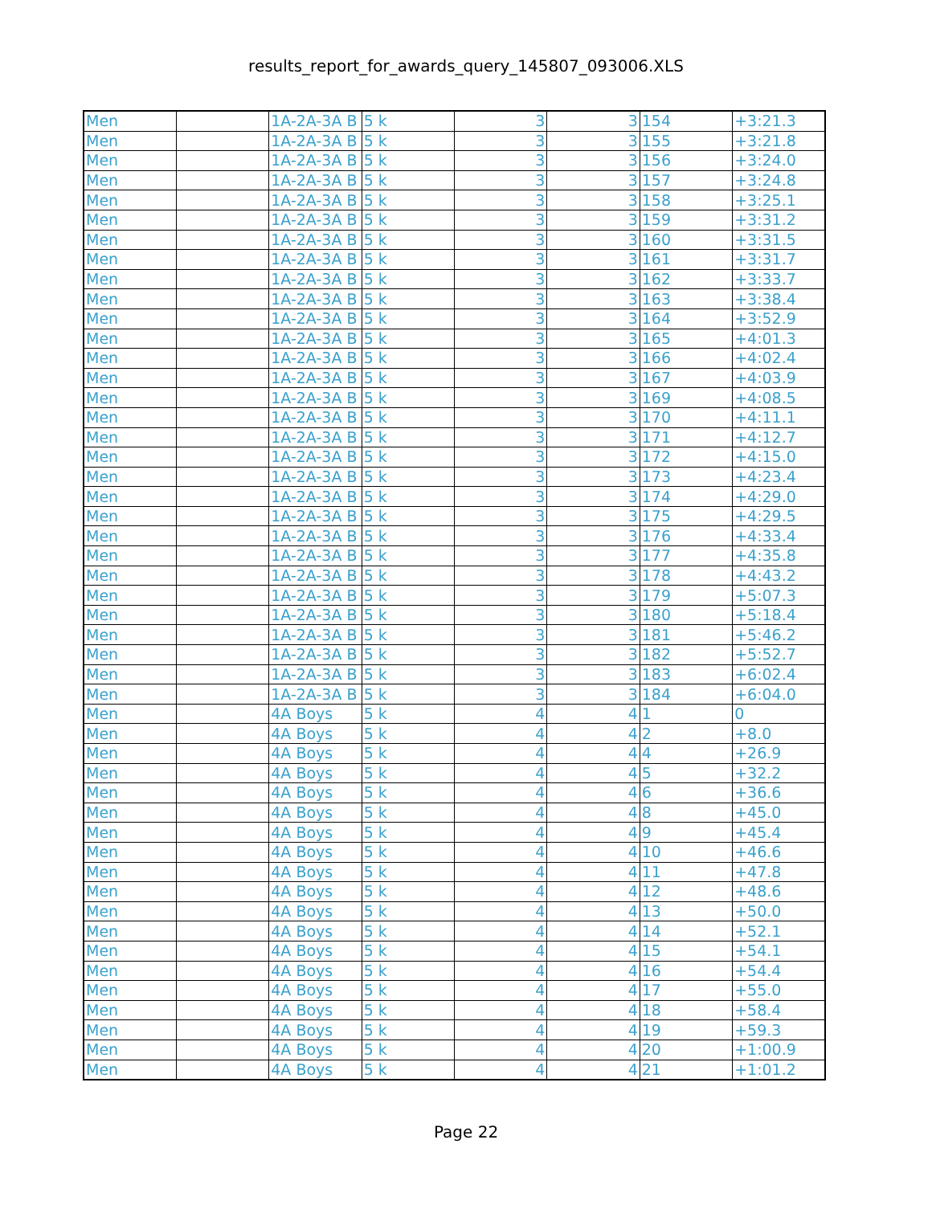results_report_for_awards_query_145807_093006.XLS
| Men | | 1A-2A-3A B | 5 k | 3 | 3 | 154 | +3:21.3 |
| Men | | 1A-2A-3A B | 5 k | 3 | 3 | 155 | +3:21.8 |
| Men | | 1A-2A-3A B | 5 k | 3 | 3 | 156 | +3:24.0 |
| Men | | 1A-2A-3A B | 5 k | 3 | 3 | 157 | +3:24.8 |
| Men | | 1A-2A-3A B | 5 k | 3 | 3 | 158 | +3:25.1 |
| Men | | 1A-2A-3A B | 5 k | 3 | 3 | 159 | +3:31.2 |
| Men | | 1A-2A-3A B | 5 k | 3 | 3 | 160 | +3:31.5 |
| Men | | 1A-2A-3A B | 5 k | 3 | 3 | 161 | +3:31.7 |
| Men | | 1A-2A-3A B | 5 k | 3 | 3 | 162 | +3:33.7 |
| Men | | 1A-2A-3A B | 5 k | 3 | 3 | 163 | +3:38.4 |
| Men | | 1A-2A-3A B | 5 k | 3 | 3 | 164 | +3:52.9 |
| Men | | 1A-2A-3A B | 5 k | 3 | 3 | 165 | +4:01.3 |
| Men | | 1A-2A-3A B | 5 k | 3 | 3 | 166 | +4:02.4 |
| Men | | 1A-2A-3A B | 5 k | 3 | 3 | 167 | +4:03.9 |
| Men | | 1A-2A-3A B | 5 k | 3 | 3 | 169 | +4:08.5 |
| Men | | 1A-2A-3A B | 5 k | 3 | 3 | 170 | +4:11.1 |
| Men | | 1A-2A-3A B | 5 k | 3 | 3 | 171 | +4:12.7 |
| Men | | 1A-2A-3A B | 5 k | 3 | 3 | 172 | +4:15.0 |
| Men | | 1A-2A-3A B | 5 k | 3 | 3 | 173 | +4:23.4 |
| Men | | 1A-2A-3A B | 5 k | 3 | 3 | 174 | +4:29.0 |
| Men | | 1A-2A-3A B | 5 k | 3 | 3 | 175 | +4:29.5 |
| Men | | 1A-2A-3A B | 5 k | 3 | 3 | 176 | +4:33.4 |
| Men | | 1A-2A-3A B | 5 k | 3 | 3 | 177 | +4:35.8 |
| Men | | 1A-2A-3A B | 5 k | 3 | 3 | 178 | +4:43.2 |
| Men | | 1A-2A-3A B | 5 k | 3 | 3 | 179 | +5:07.3 |
| Men | | 1A-2A-3A B | 5 k | 3 | 3 | 180 | +5:18.4 |
| Men | | 1A-2A-3A B | 5 k | 3 | 3 | 181 | +5:46.2 |
| Men | | 1A-2A-3A B | 5 k | 3 | 3 | 182 | +5:52.7 |
| Men | | 1A-2A-3A B | 5 k | 3 | 3 | 183 | +6:02.4 |
| Men | | 1A-2A-3A B | 5 k | 3 | 3 | 184 | +6:04.0 |
| Men | | 4A Boys | 5 k | 4 | 4 | 1 | 0 |
| Men | | 4A Boys | 5 k | 4 | 4 | 2 | +8.0 |
| Men | | 4A Boys | 5 k | 4 | 4 | 4 | +26.9 |
| Men | | 4A Boys | 5 k | 4 | 4 | 5 | +32.2 |
| Men | | 4A Boys | 5 k | 4 | 4 | 6 | +36.6 |
| Men | | 4A Boys | 5 k | 4 | 4 | 8 | +45.0 |
| Men | | 4A Boys | 5 k | 4 | 4 | 9 | +45.4 |
| Men | | 4A Boys | 5 k | 4 | 4 | 10 | +46.6 |
| Men | | 4A Boys | 5 k | 4 | 4 | 11 | +47.8 |
| Men | | 4A Boys | 5 k | 4 | 4 | 12 | +48.6 |
| Men | | 4A Boys | 5 k | 4 | 4 | 13 | +50.0 |
| Men | | 4A Boys | 5 k | 4 | 4 | 14 | +52.1 |
| Men | | 4A Boys | 5 k | 4 | 4 | 15 | +54.1 |
| Men | | 4A Boys | 5 k | 4 | 4 | 16 | +54.4 |
| Men | | 4A Boys | 5 k | 4 | 4 | 17 | +55.0 |
| Men | | 4A Boys | 5 k | 4 | 4 | 18 | +58.4 |
| Men | | 4A Boys | 5 k | 4 | 4 | 19 | +59.3 |
| Men | | 4A Boys | 5 k | 4 | 4 | 20 | +1:00.9 |
| Men | | 4A Boys | 5 k | 4 | 4 | 21 | +1:01.2 |
Page 22